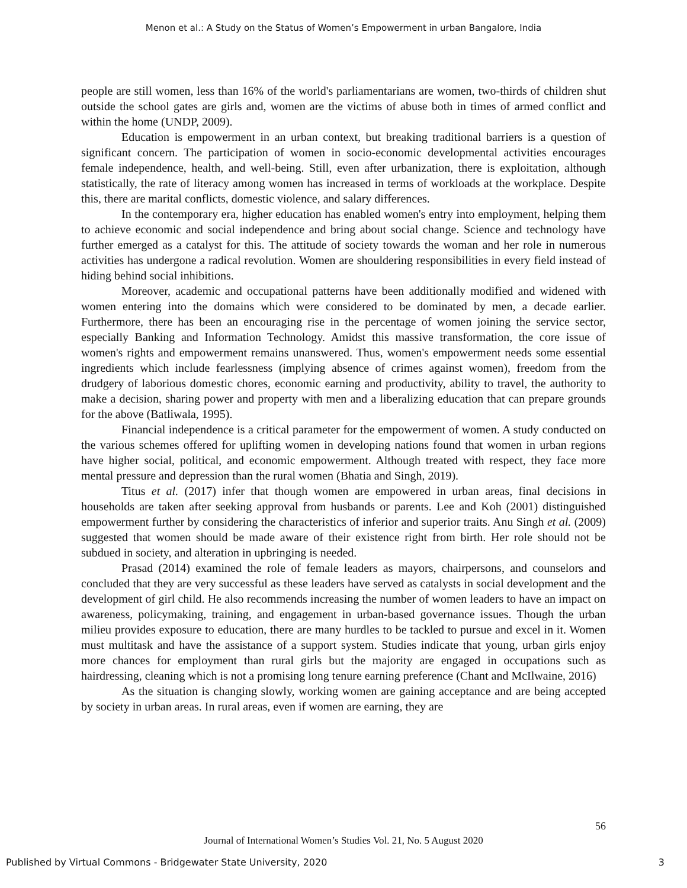Menon et al.: A Study on the Status of Women’s Empowerment in urban Bangalore, India
people are still women, less than 16% of the world's parliamentarians are women, two-thirds of children shut outside the school gates are girls and, women are the victims of abuse both in times of armed conflict and within the home (UNDP, 2009).
Education is empowerment in an urban context, but breaking traditional barriers is a question of significant concern. The participation of women in socio-economic developmental activities encourages female independence, health, and well-being. Still, even after urbanization, there is exploitation, although statistically, the rate of literacy among women has increased in terms of workloads at the workplace. Despite this, there are marital conflicts, domestic violence, and salary differences.
In the contemporary era, higher education has enabled women's entry into employment, helping them to achieve economic and social independence and bring about social change. Science and technology have further emerged as a catalyst for this. The attitude of society towards the woman and her role in numerous activities has undergone a radical revolution. Women are shouldering responsibilities in every field instead of hiding behind social inhibitions.
Moreover, academic and occupational patterns have been additionally modified and widened with women entering into the domains which were considered to be dominated by men, a decade earlier. Furthermore, there has been an encouraging rise in the percentage of women joining the service sector, especially Banking and Information Technology. Amidst this massive transformation, the core issue of women's rights and empowerment remains unanswered. Thus, women's empowerment needs some essential ingredients which include fearlessness (implying absence of crimes against women), freedom from the drudgery of laborious domestic chores, economic earning and productivity, ability to travel, the authority to make a decision, sharing power and property with men and a liberalizing education that can prepare grounds for the above (Batliwala, 1995).
Financial independence is a critical parameter for the empowerment of women. A study conducted on the various schemes offered for uplifting women in developing nations found that women in urban regions have higher social, political, and economic empowerment. Although treated with respect, they face more mental pressure and depression than the rural women (Bhatia and Singh, 2019).
Titus et al. (2017) infer that though women are empowered in urban areas, final decisions in households are taken after seeking approval from husbands or parents. Lee and Koh (2001) distinguished empowerment further by considering the characteristics of inferior and superior traits. Anu Singh et al. (2009) suggested that women should be made aware of their existence right from birth. Her role should not be subdued in society, and alteration in upbringing is needed.
Prasad (2014) examined the role of female leaders as mayors, chairpersons, and counselors and concluded that they are very successful as these leaders have served as catalysts in social development and the development of girl child. He also recommends increasing the number of women leaders to have an impact on awareness, policymaking, training, and engagement in urban-based governance issues. Though the urban milieu provides exposure to education, there are many hurdles to be tackled to pursue and excel in it. Women must multitask and have the assistance of a support system. Studies indicate that young, urban girls enjoy more chances for employment than rural girls but the majority are engaged in occupations such as hairdressing, cleaning which is not a promising long tenure earning preference (Chant and McIlwaine, 2016)
As the situation is changing slowly, working women are gaining acceptance and are being accepted by society in urban areas. In rural areas, even if women are earning, they are
56
Journal of International Women’s Studies Vol. 21, No. 5 August 2020
Published by Virtual Commons - Bridgewater State University, 2020 3